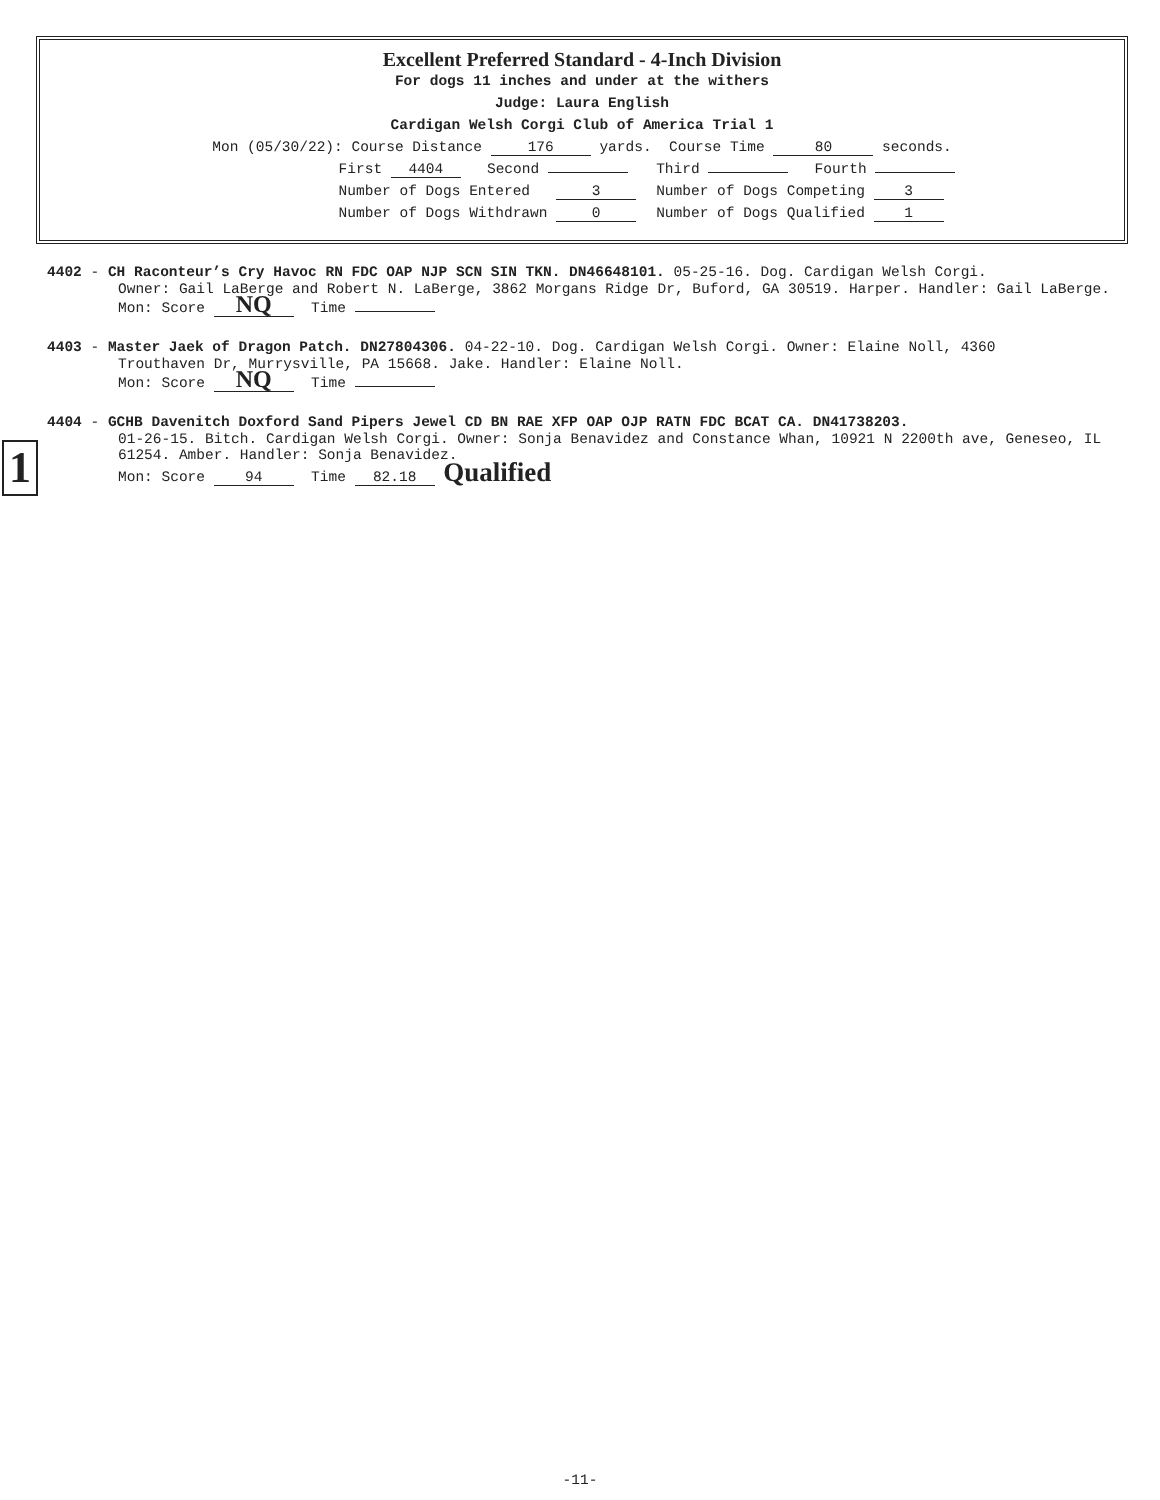Excellent Preferred Standard - 4-Inch Division
For dogs 11 inches and under at the withers
Judge: Laura English
Cardigan Welsh Corgi Club of America Trial 1
Mon (05/30/22): Course Distance 176 yards. Course Time 80 seconds.
First 4404 Second
Third Fourth
Number of Dogs Entered 3
Number of Dogs Competing 3
Number of Dogs Withdrawn 0
Number of Dogs Qualified 1
4402 - CH Raconteur’s Cry Havoc RN FDC OAP NJP SCN SIN TKN. DN46648101. 05-25-16. Dog. Cardigan Welsh Corgi.
Owner: Gail LaBerge and Robert N. LaBerge, 3862 Morgans Ridge Dr, Buford, GA 30519. Harper. Handler: Gail LaBerge.
Mon: Score NQ Time
4403 - Master Jaek of Dragon Patch. DN27804306. 04-22-10. Dog. Cardigan Welsh Corgi. Owner: Elaine Noll, 4360
Trouthaven Dr, Murrysville, PA 15668. Jake. Handler: Elaine Noll.
Mon: Score NQ Time
4404 - GCHB Davenitch Doxford Sand Pipers Jewel CD BN RAE XFP OAP OJP RATN FDC BCAT CA. DN41738203.
01-26-15. Bitch. Cardigan Welsh Corgi. Owner: Sonja Benavidez and Constance Whan, 10921 N 2200th ave, Geneseo, IL 61254. Amber. Handler: Sonja Benavidez.
Mon: Score 94 Time 82.18 Qualified
1
-11-